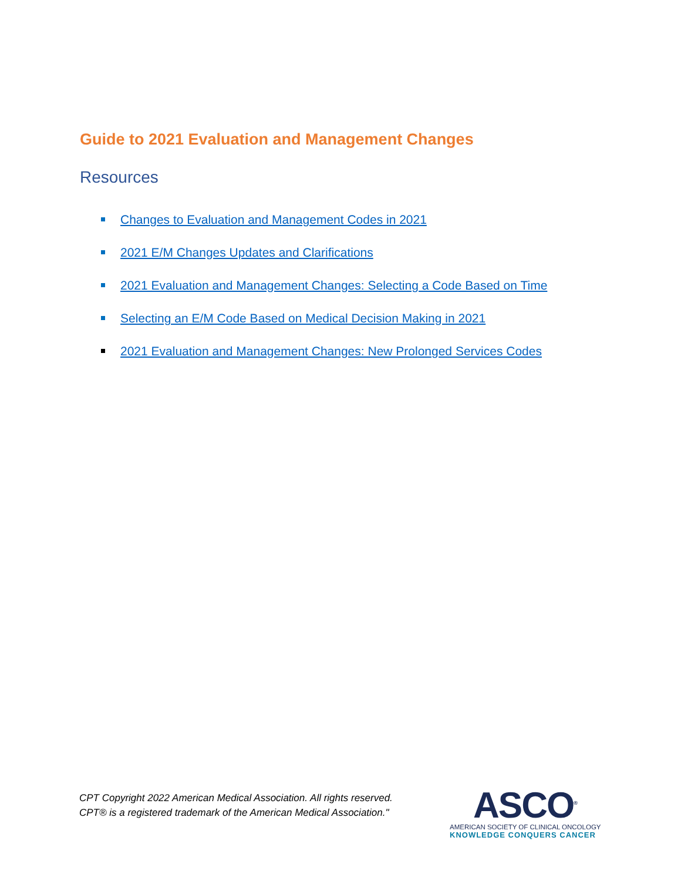Guide to 2021 Evaluation and Management Changes
Resources
Changes to Evaluation and Management Codes in 2021
2021 E/M Changes Updates and Clarifications
2021 Evaluation and Management Changes: Selecting a Code Based on Time
Selecting an E/M Code Based on Medical Decision Making in 2021
2021 Evaluation and Management Changes: New Prolonged Services Codes
CPT Copyright 2022 American Medical Association. All rights reserved.
CPT® is a registered trademark of the American Medical Association."
ASCO<sup>®</sup>
AMERICAN SOCIETY OF CLINICAL ONCOLOGY
KNOWLEDGE CONQUERS CANCER